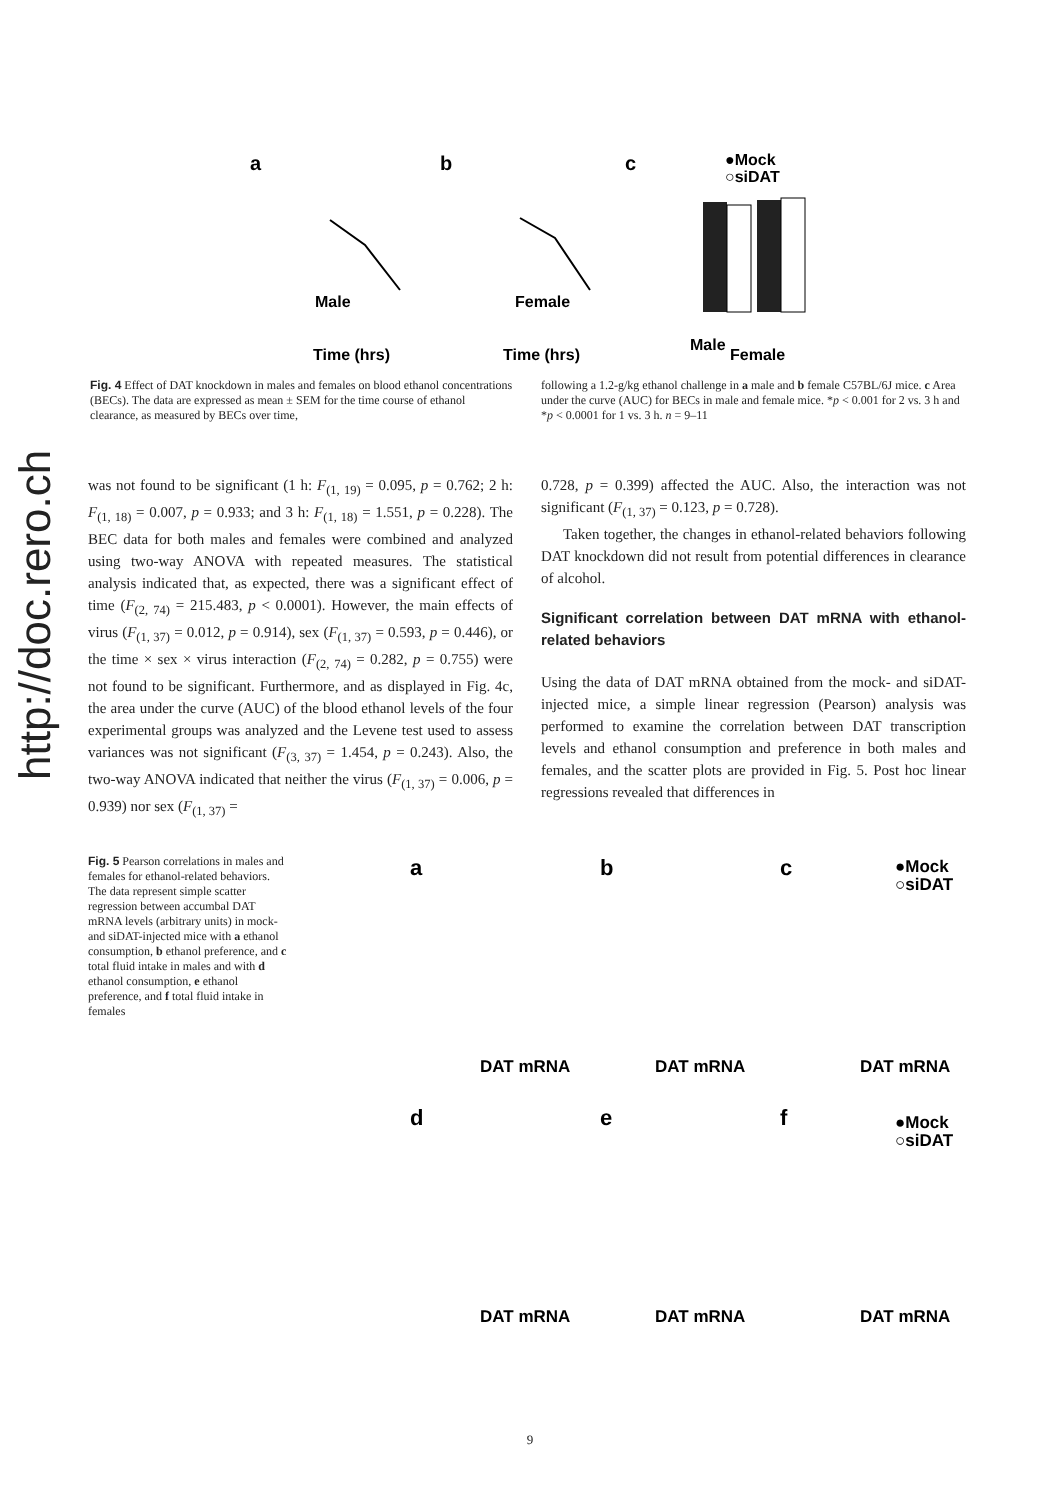http://doc.rero.ch
a
b
c
Male
Female
Time (hrs)
Time (hrs)
●Mock
○siDAT
Male
Female
Fig. 4 Effect of DAT knockdown in males and females on blood ethanol concentrations (BECs). The data are expressed as mean ± SEM for the time course of ethanol clearance, as measured by BECs over time,
following a 1.2-g/kg ethanol challenge in a male and b female C57BL/6J mice. c Area under the curve (AUC) for BECs in male and female mice. *p < 0.001 for 2 vs. 3 h and *p < 0.0001 for 1 vs. 3 h. n = 9–11
was not found to be significant (1 h: F<sub>(1, 19)</sub> = 0.095, p = 0.762; 2 h: F<sub>(1, 18)</sub> = 0.007, p = 0.933; and 3 h: F<sub>(1, 18)</sub> = 1.551, p = 0.228). The BEC data for both males and females were combined and analyzed using two-way ANOVA with repeated measures. The statistical analysis indicated that, as expected, there was a significant effect of time (F<sub>(2, 74)</sub> = 215.483, p < 0.0001). However, the main effects of virus (F<sub>(1, 37)</sub> = 0.012, p = 0.914), sex (F<sub>(1, 37)</sub> = 0.593, p = 0.446), or the time × sex × virus interaction (F<sub>(2, 74)</sub> = 0.282, p = 0.755) were not found to be significant. Furthermore, and as displayed in Fig. 4c, the area under the curve (AUC) of the blood ethanol levels of the four experimental groups was analyzed and the Levene test used to assess variances was not significant (F<sub>(3, 37)</sub> = 1.454, p = 0.243). Also, the two-way ANOVA indicated that neither the virus (F<sub>(1, 37)</sub> = 0.006, p = 0.939) nor sex (F<sub>(1, 37)</sub> =
0.728, p = 0.399) affected the AUC. Also, the interaction was not significant (F<sub>(1, 37)</sub> = 0.123, p = 0.728).
Taken together, the changes in ethanol-related behaviors following DAT knockdown did not result from potential differences in clearance of alcohol.
Significant correlation between DAT mRNA with ethanol-related behaviors
Using the data of DAT mRNA obtained from the mock- and siDAT-injected mice, a simple linear regression (Pearson) analysis was performed to examine the correlation between DAT transcription levels and ethanol consumption and preference in both males and females, and the scatter plots are provided in Fig. 5. Post hoc linear regressions revealed that differences in
Fig. 5 Pearson correlations in males and females for ethanol-related behaviors. The data represent simple scatter regression between accumbal DAT mRNA levels (arbitrary units) in mock- and siDAT-injected mice with a ethanol consumption, b ethanol preference, and c total fluid intake in males and with d ethanol consumption, e ethanol preference, and f total fluid intake in females
a
b
c
DAT mRNA
DAT mRNA
DAT mRNA
●Mock
○siDAT
d
e
f
●Mock
○siDAT
DAT mRNA
DAT mRNA
DAT mRNA
9